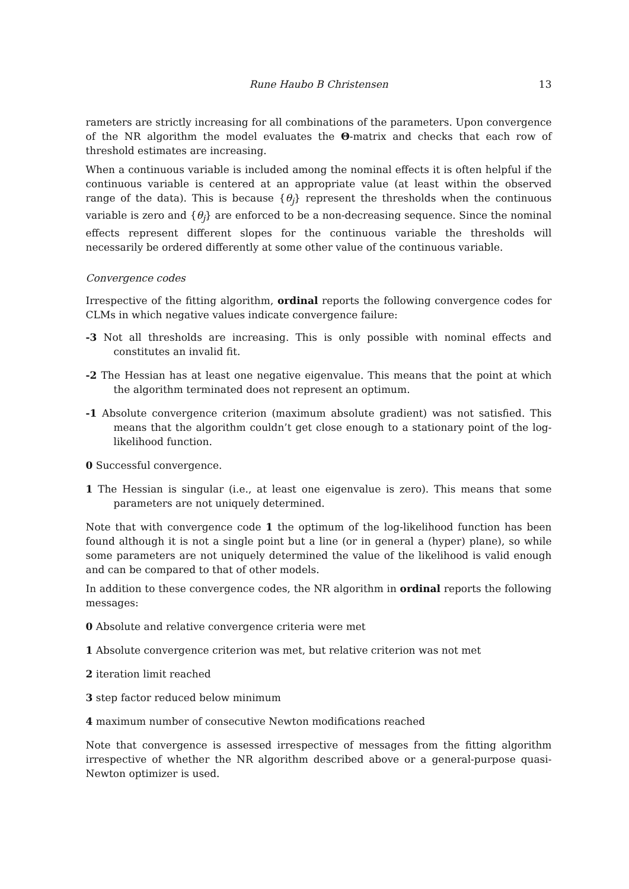Rune Haubo B Christensen 13
rameters are strictly increasing for all combinations of the parameters. Upon convergence of the NR algorithm the model evaluates the Θ-matrix and checks that each row of threshold estimates are increasing.
When a continuous variable is included among the nominal effects it is often helpful if the continuous variable is centered at an appropriate value (at least within the observed range of the data). This is because {θ<sub>j</sub>} represent the thresholds when the continuous variable is zero and {θ<sub>j</sub>} are enforced to be a non-decreasing sequence. Since the nominal effects represent different slopes for the continuous variable the thresholds will necessarily be ordered differently at some other value of the continuous variable.
Convergence codes
Irrespective of the fitting algorithm, ordinal reports the following convergence codes for CLMs in which negative values indicate convergence failure:
-3 Not all thresholds are increasing. This is only possible with nominal effects and constitutes an invalid fit.
-2 The Hessian has at least one negative eigenvalue. This means that the point at which the algorithm terminated does not represent an optimum.
-1 Absolute convergence criterion (maximum absolute gradient) was not satisfied. This means that the algorithm couldn’t get close enough to a stationary point of the log-likelihood function.
0 Successful convergence.
1 The Hessian is singular (i.e., at least one eigenvalue is zero). This means that some parameters are not uniquely determined.
Note that with convergence code 1 the optimum of the log-likelihood function has been found although it is not a single point but a line (or in general a (hyper) plane), so while some parameters are not uniquely determined the value of the likelihood is valid enough and can be compared to that of other models.
In addition to these convergence codes, the NR algorithm in ordinal reports the following messages:
0 Absolute and relative convergence criteria were met
1 Absolute convergence criterion was met, but relative criterion was not met
2 iteration limit reached
3 step factor reduced below minimum
4 maximum number of consecutive Newton modifications reached
Note that convergence is assessed irrespective of messages from the fitting algorithm irrespective of whether the NR algorithm described above or a general-purpose quasi-Newton optimizer is used.